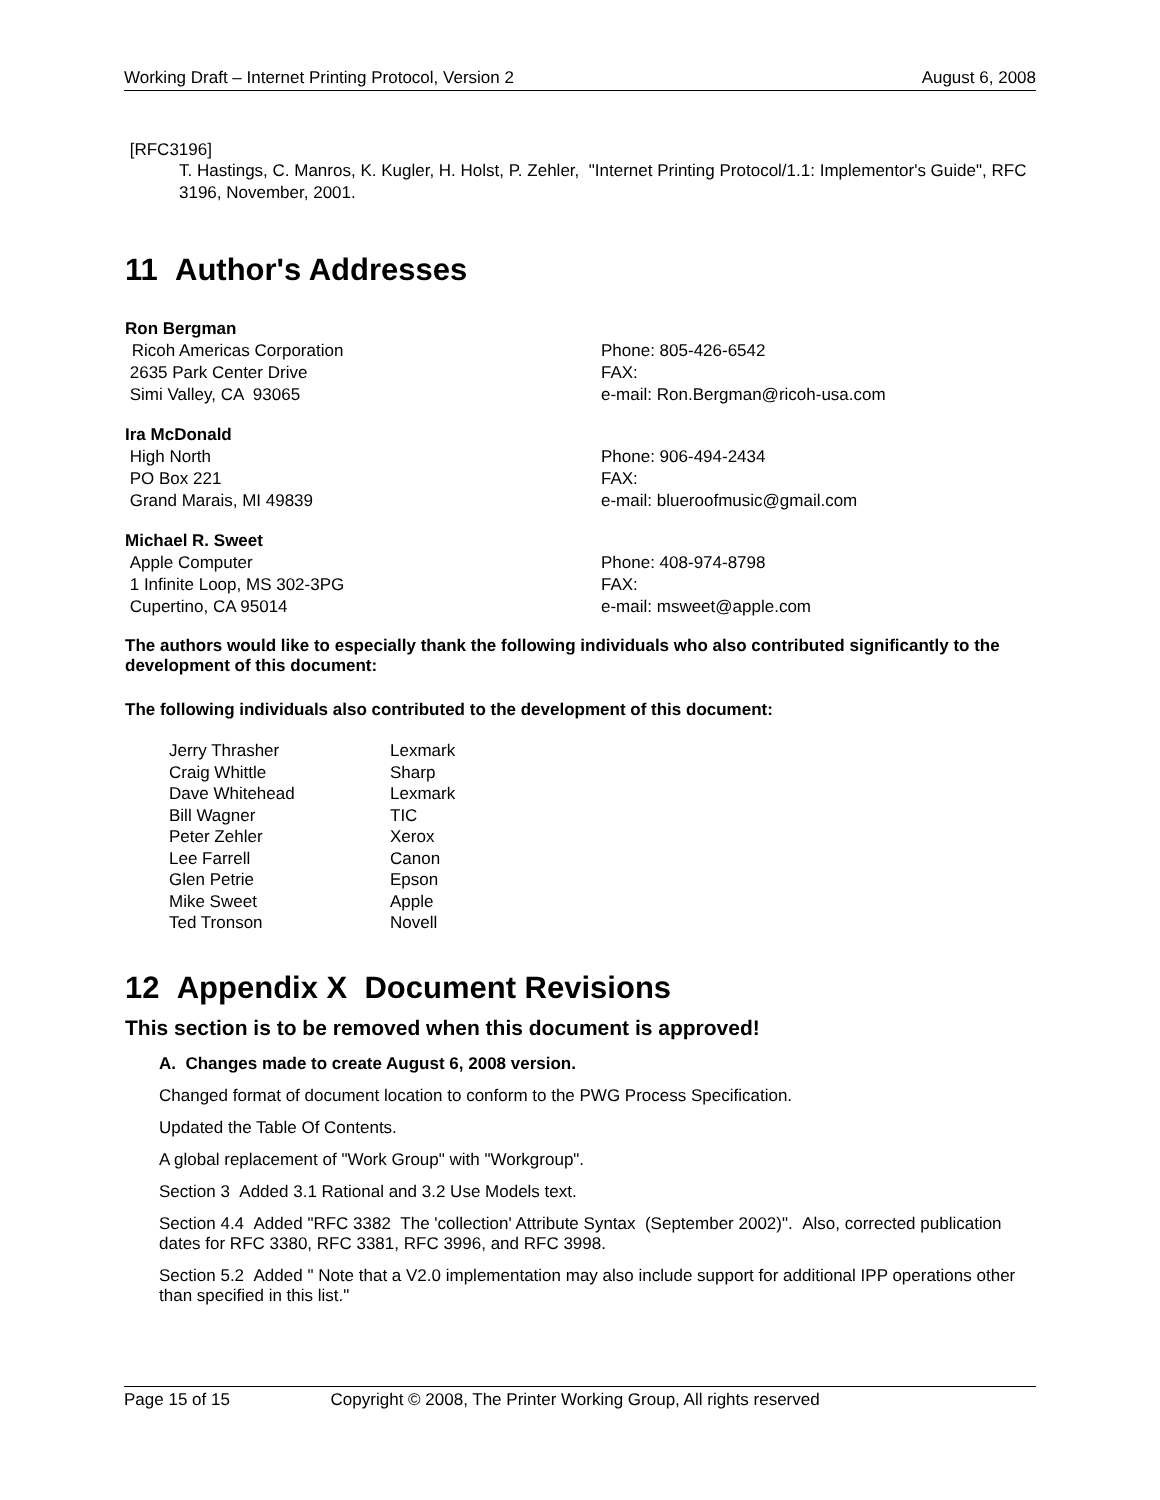Working Draft – Internet Printing Protocol, Version 2 August 6, 2008
[RFC3196]
T. Hastings, C. Manros, K. Kugler, H. Holst, P. Zehler, "Internet Printing Protocol/1.1: Implementor's Guide", RFC 3196, November, 2001.
11 Author's Addresses
Ron Bergman
Ricoh Americas Corporation
2635 Park Center Drive
Simi Valley, CA 93065
Phone: 805-426-6542
FAX:
e-mail: Ron.Bergman@ricoh-usa.com
Ira McDonald
High North
PO Box 221
Grand Marais, MI 49839
Phone: 906-494-2434
FAX:
e-mail: blueroofmusic@gmail.com
Michael R. Sweet
Apple Computer
1 Infinite Loop, MS 302-3PG
Cupertino, CA 95014
Phone: 408-974-8798
FAX:
e-mail: msweet@apple.com
The authors would like to especially thank the following individuals who also contributed significantly to the development of this document:
The following individuals also contributed to the development of this document:
| Jerry Thrasher | Lexmark |
| Craig Whittle | Sharp |
| Dave Whitehead | Lexmark |
| Bill Wagner | TIC |
| Peter Zehler | Xerox |
| Lee Farrell | Canon |
| Glen Petrie | Epson |
| Mike Sweet | Apple |
| Ted Tronson | Novell |
12 Appendix X Document Revisions
This section is to be removed when this document is approved!
A. Changes made to create August 6, 2008 version.
Changed format of document location to conform to the PWG Process Specification.
Updated the Table Of Contents.
A global replacement of "Work Group" with "Workgroup".
Section 3 Added 3.1 Rational and 3.2 Use Models text.
Section 4.4 Added "RFC 3382 The 'collection' Attribute Syntax (September 2002)". Also, corrected publication dates for RFC 3380, RFC 3381, RFC 3996, and RFC 3998.
Section 5.2 Added " Note that a V2.0 implementation may also include support for additional IPP operations other than specified in this list."
Page 15 of 15 Copyright © 2008, The Printer Working Group, All rights reserved